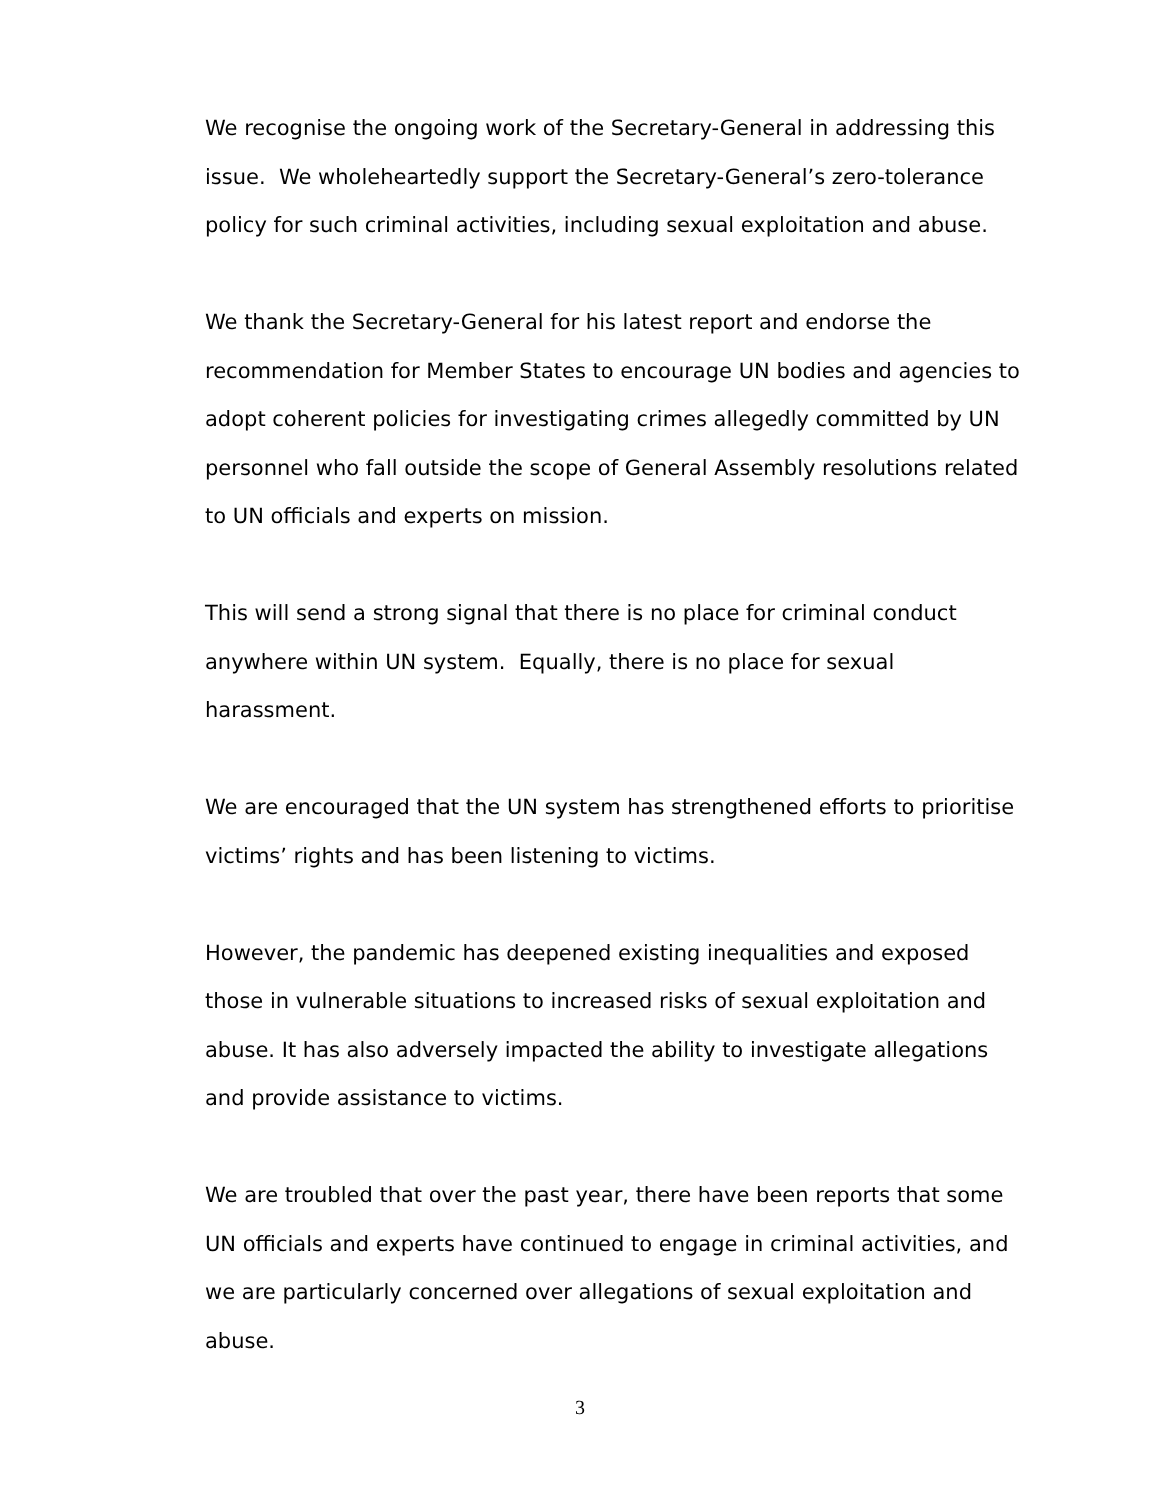We recognise the ongoing work of the Secretary-General in addressing this issue. We wholeheartedly support the Secretary-General’s zero-tolerance policy for such criminal activities, including sexual exploitation and abuse.
We thank the Secretary-General for his latest report and endorse the recommendation for Member States to encourage UN bodies and agencies to adopt coherent policies for investigating crimes allegedly committed by UN personnel who fall outside the scope of General Assembly resolutions related to UN officials and experts on mission.
This will send a strong signal that there is no place for criminal conduct anywhere within UN system. Equally, there is no place for sexual harassment.
We are encouraged that the UN system has strengthened efforts to prioritise victims’ rights and has been listening to victims.
However, the pandemic has deepened existing inequalities and exposed those in vulnerable situations to increased risks of sexual exploitation and abuse. It has also adversely impacted the ability to investigate allegations and provide assistance to victims.
We are troubled that over the past year, there have been reports that some UN officials and experts have continued to engage in criminal activities, and we are particularly concerned over allegations of sexual exploitation and abuse.
3